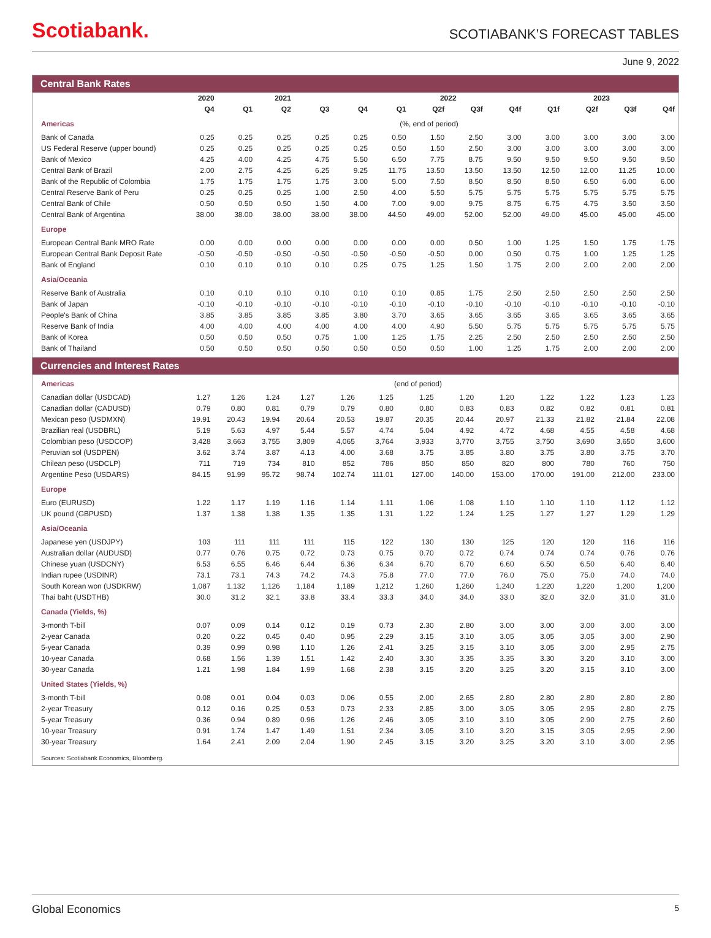Scotiabank.
SCOTIABANK’S FORECAST TABLES
June 9, 2022
Central Bank Rates
| | 2020 | | 2021 | | | | 2022 | | | | 2023 | | |
| --- | --- | --- | --- | --- | --- | --- | --- | --- | --- | --- | --- | --- | --- |
| | Q4 | Q1 | Q2 | Q3 | Q4 | Q1 | Q2f | Q3f | Q4f | Q1f | Q2f | Q3f | Q4f |
| Americas | | | | | | (%, end of period) | | | | | | | |
| Bank of Canada | 0.25 | 0.25 | 0.25 | 0.25 | 0.25 | 0.50 | 1.50 | 2.50 | 3.00 | 3.00 | 3.00 | 3.00 | 3.00 |
| US Federal Reserve (upper bound) | 0.25 | 0.25 | 0.25 | 0.25 | 0.25 | 0.50 | 1.50 | 2.50 | 3.00 | 3.00 | 3.00 | 3.00 | 3.00 |
| Bank of Mexico | 4.25 | 4.00 | 4.25 | 4.75 | 5.50 | 6.50 | 7.75 | 8.75 | 9.50 | 9.50 | 9.50 | 9.50 | 9.50 |
| Central Bank of Brazil | 2.00 | 2.75 | 4.25 | 6.25 | 9.25 | 11.75 | 13.50 | 13.50 | 13.50 | 12.50 | 12.00 | 11.25 | 10.00 |
| Bank of the Republic of Colombia | 1.75 | 1.75 | 1.75 | 1.75 | 3.00 | 5.00 | 7.50 | 8.50 | 8.50 | 8.50 | 6.50 | 6.00 | 6.00 |
| Central Reserve Bank of Peru | 0.25 | 0.25 | 0.25 | 1.00 | 2.50 | 4.00 | 5.50 | 5.75 | 5.75 | 5.75 | 5.75 | 5.75 | 5.75 |
| Central Bank of Chile | 0.50 | 0.50 | 0.50 | 1.50 | 4.00 | 7.00 | 9.00 | 9.75 | 8.75 | 6.75 | 4.75 | 3.50 | 3.50 |
| Central Bank of Argentina | 38.00 | 38.00 | 38.00 | 38.00 | 38.00 | 44.50 | 49.00 | 52.00 | 52.00 | 49.00 | 45.00 | 45.00 | 45.00 |
| Europe | | | | | | | | | | | | | |
| European Central Bank MRO Rate | 0.00 | 0.00 | 0.00 | 0.00 | 0.00 | 0.00 | 0.00 | 0.50 | 1.00 | 1.25 | 1.50 | 1.75 | 1.75 |
| European Central Bank Deposit Rate | -0.50 | -0.50 | -0.50 | -0.50 | -0.50 | -0.50 | -0.50 | 0.00 | 0.50 | 0.75 | 1.00 | 1.25 | 1.25 |
| Bank of England | 0.10 | 0.10 | 0.10 | 0.10 | 0.25 | 0.75 | 1.25 | 1.50 | 1.75 | 2.00 | 2.00 | 2.00 | 2.00 |
| Asia/Oceania | | | | | | | | | | | | | |
| Reserve Bank of Australia | 0.10 | 0.10 | 0.10 | 0.10 | 0.10 | 0.10 | 0.85 | 1.75 | 2.50 | 2.50 | 2.50 | 2.50 | 2.50 |
| Bank of Japan | -0.10 | -0.10 | -0.10 | -0.10 | -0.10 | -0.10 | -0.10 | -0.10 | -0.10 | -0.10 | -0.10 | -0.10 | -0.10 |
| People's Bank of China | 3.85 | 3.85 | 3.85 | 3.85 | 3.80 | 3.70 | 3.65 | 3.65 | 3.65 | 3.65 | 3.65 | 3.65 | 3.65 |
| Reserve Bank of India | 4.00 | 4.00 | 4.00 | 4.00 | 4.00 | 4.00 | 4.90 | 5.50 | 5.75 | 5.75 | 5.75 | 5.75 | 5.75 |
| Bank of Korea | 0.50 | 0.50 | 0.50 | 0.75 | 1.00 | 1.25 | 1.75 | 2.25 | 2.50 | 2.50 | 2.50 | 2.50 | 2.50 |
| Bank of Thailand | 0.50 | 0.50 | 0.50 | 0.50 | 0.50 | 0.50 | 0.50 | 1.00 | 1.25 | 1.75 | 2.00 | 2.00 | 2.00 |
Currencies and Interest Rates
| Americas | | | | | | (end of period) | | | | | | | |
| Canadian dollar (USDCAD) | 1.27 | 1.26 | 1.24 | 1.27 | 1.26 | 1.25 | 1.25 | 1.20 | 1.20 | 1.22 | 1.22 | 1.23 | 1.23 |
| Canadian dollar (CADUSD) | 0.79 | 0.80 | 0.81 | 0.79 | 0.79 | 0.80 | 0.80 | 0.83 | 0.83 | 0.82 | 0.82 | 0.81 | 0.81 |
| Mexican peso (USDMXN) | 19.91 | 20.43 | 19.94 | 20.64 | 20.53 | 19.87 | 20.35 | 20.44 | 20.97 | 21.33 | 21.82 | 21.84 | 22.08 |
| Brazilian real (USDBRL) | 5.19 | 5.63 | 4.97 | 5.44 | 5.57 | 4.74 | 5.04 | 4.92 | 4.72 | 4.68 | 4.55 | 4.58 | 4.68 |
| Colombian peso (USDCOP) | 3,428 | 3,663 | 3,755 | 3,809 | 4,065 | 3,764 | 3,933 | 3,770 | 3,755 | 3,750 | 3,690 | 3,650 | 3,600 |
| Peruvian sol (USDPEN) | 3.62 | 3.74 | 3.87 | 4.13 | 4.00 | 3.68 | 3.75 | 3.85 | 3.80 | 3.75 | 3.80 | 3.75 | 3.70 |
| Chilean peso (USDCLP) | 711 | 719 | 734 | 810 | 852 | 786 | 850 | 850 | 820 | 800 | 780 | 760 | 750 |
| Argentine Peso (USDARS) | 84.15 | 91.99 | 95.72 | 98.74 | 102.74 | 111.01 | 127.00 | 140.00 | 153.00 | 170.00 | 191.00 | 212.00 | 233.00 |
| Europe | | | | | | | | | | | | | |
| Euro (EURUSD) | 1.22 | 1.17 | 1.19 | 1.16 | 1.14 | 1.11 | 1.06 | 1.08 | 1.10 | 1.10 | 1.10 | 1.12 | 1.12 |
| UK pound (GBPUSD) | 1.37 | 1.38 | 1.38 | 1.35 | 1.35 | 1.31 | 1.22 | 1.24 | 1.25 | 1.27 | 1.27 | 1.29 | 1.29 |
| Asia/Oceania | | | | | | | | | | | | | |
| Japanese yen (USDJPY) | 103 | 111 | 111 | 111 | 115 | 122 | 130 | 130 | 125 | 120 | 120 | 116 | 116 |
| Australian dollar (AUDUSD) | 0.77 | 0.76 | 0.75 | 0.72 | 0.73 | 0.75 | 0.70 | 0.72 | 0.74 | 0.74 | 0.74 | 0.76 | 0.76 |
| Chinese yuan (USDCNY) | 6.53 | 6.55 | 6.46 | 6.44 | 6.36 | 6.34 | 6.70 | 6.70 | 6.60 | 6.50 | 6.50 | 6.40 | 6.40 |
| Indian rupee (USDINR) | 73.1 | 73.1 | 74.3 | 74.2 | 74.3 | 75.8 | 77.0 | 77.0 | 76.0 | 75.0 | 75.0 | 74.0 | 74.0 |
| South Korean won (USDKRW) | 1,087 | 1,132 | 1,126 | 1,184 | 1,189 | 1,212 | 1,260 | 1,260 | 1,240 | 1,220 | 1,220 | 1,200 | 1,200 |
| Thai baht (USDTHB) | 30.0 | 31.2 | 32.1 | 33.8 | 33.4 | 33.3 | 34.0 | 34.0 | 33.0 | 32.0 | 32.0 | 31.0 | 31.0 |
| Canada (Yields, %) | | | | | | | | | | | | | |
| 3-month T-bill | 0.07 | 0.09 | 0.14 | 0.12 | 0.19 | 0.73 | 2.30 | 2.80 | 3.00 | 3.00 | 3.00 | 3.00 | 3.00 |
| 2-year Canada | 0.20 | 0.22 | 0.45 | 0.40 | 0.95 | 2.29 | 3.15 | 3.10 | 3.05 | 3.05 | 3.05 | 3.00 | 2.90 |
| 5-year Canada | 0.39 | 0.99 | 0.98 | 1.10 | 1.26 | 2.41 | 3.25 | 3.15 | 3.10 | 3.05 | 3.00 | 2.95 | 2.75 |
| 10-year Canada | 0.68 | 1.56 | 1.39 | 1.51 | 1.42 | 2.40 | 3.30 | 3.35 | 3.35 | 3.30 | 3.20 | 3.10 | 3.00 |
| 30-year Canada | 1.21 | 1.98 | 1.84 | 1.99 | 1.68 | 2.38 | 3.15 | 3.20 | 3.25 | 3.20 | 3.15 | 3.10 | 3.00 |
| United States (Yields, %) | | | | | | | | | | | | | |
| 3-month T-bill | 0.08 | 0.01 | 0.04 | 0.03 | 0.06 | 0.55 | 2.00 | 2.65 | 2.80 | 2.80 | 2.80 | 2.80 | 2.80 |
| 2-year Treasury | 0.12 | 0.16 | 0.25 | 0.53 | 0.73 | 2.33 | 2.85 | 3.00 | 3.05 | 3.05 | 2.95 | 2.80 | 2.75 |
| 5-year Treasury | 0.36 | 0.94 | 0.89 | 0.96 | 1.26 | 2.46 | 3.05 | 3.10 | 3.10 | 3.05 | 2.90 | 2.75 | 2.60 |
| 10-year Treasury | 0.91 | 1.74 | 1.47 | 1.49 | 1.51 | 2.34 | 3.05 | 3.10 | 3.20 | 3.15 | 3.05 | 2.95 | 2.90 |
| 30-year Treasury | 1.64 | 2.41 | 2.09 | 2.04 | 1.90 | 2.45 | 3.15 | 3.20 | 3.25 | 3.20 | 3.10 | 3.00 | 2.95 |
Sources: Scotiabank Economics, Bloomberg.
Global Economics 5